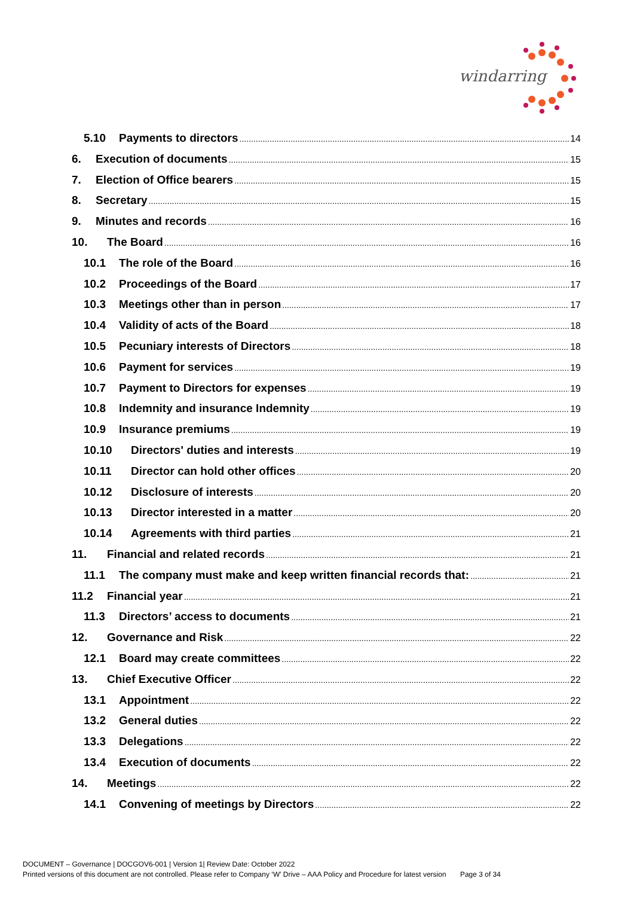windarring
5.10 Payments to directors 14
6. Execution of documents 15
7. Election of Office bearers 15
8. Secretary 15
9. Minutes and records 16
10. The Board 16
10.1 The role of the Board 16
10.2 Proceedings of the Board 17
10.3 Meetings other than in person 17
10.4 Validity of acts of the Board 18
10.5 Pecuniary interests of Directors 18
10.6 Payment for services 19
10.7 Payment to Directors for expenses 19
10.8 Indemnity and insurance Indemnity 19
10.9 Insurance premiums 19
10.10 Directors' duties and interests 19
10.11 Director can hold other offices 20
10.12 Disclosure of interests 20
10.13 Director interested in a matter 20
10.14 Agreements with third parties 21
11. Financial and related records 21
11.1 The company must make and keep written financial records that: 21
11.2 Financial year 21
11.3 Directors’ access to documents 21
12. Governance and Risk 22
12.1 Board may create committees 22
13. Chief Executive Officer 22
13.1 Appointment 22
13.2 General duties 22
13.3 Delegations 22
13.4 Execution of documents 22
14. Meetings 22
14.1 Convening of meetings by Directors 22
DOCUMENT – Governance | DOCGOV6-001 | Version 1| Review Date: October 2022
Printed versions of this document are not controlled. Please refer to Company ‘W’ Drive – AAA Policy and Procedure for latest version Page 3 of 34